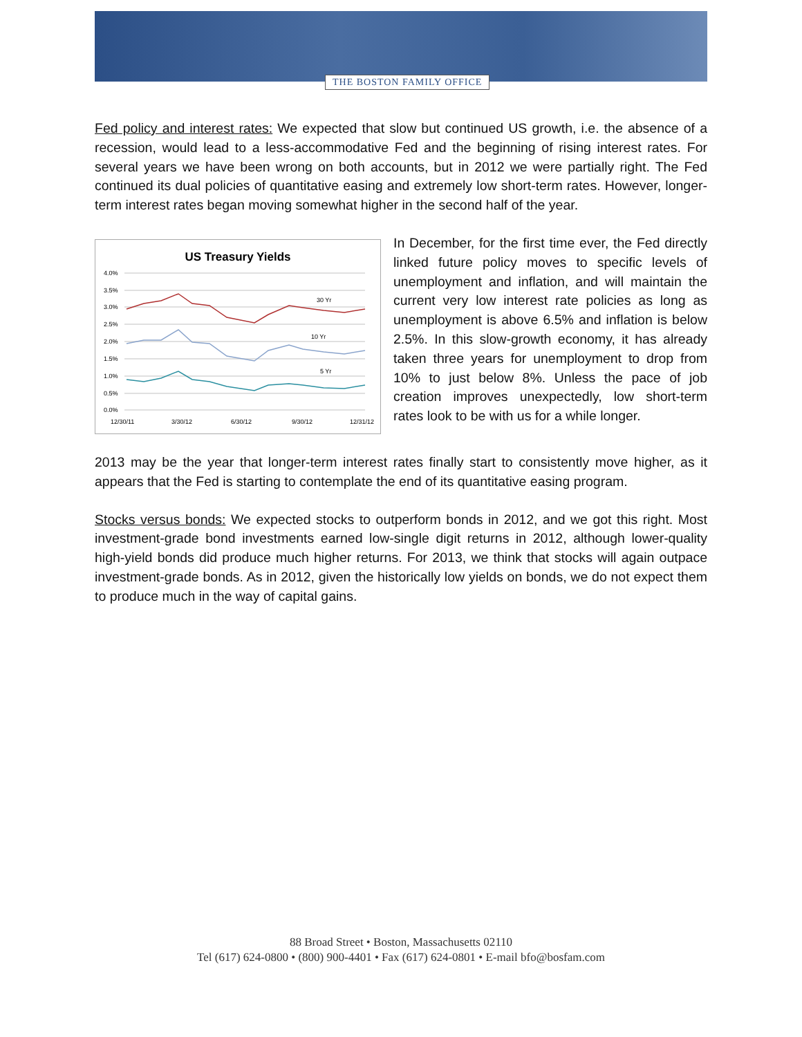THE BOSTON FAMILY OFFICE
Fed policy and interest rates: We expected that slow but continued US growth, i.e. the absence of a recession, would lead to a less-accommodative Fed and the beginning of rising interest rates. For several years we have been wrong on both accounts, but in 2012 we were partially right. The Fed continued its dual policies of quantitative easing and extremely low short-term rates. However, longer-term interest rates began moving somewhat higher in the second half of the year.
US Treasury Yields
4.0%
3.5%
3.0%
2.5%
2.0%
1.5%
1.0%
0.5%
0.0%
30 Yr
10 Yr
5 Yr
12/30/11
3/30/12
6/30/12
9/30/12
12/31/12
In December, for the first time ever, the Fed directly linked future policy moves to specific levels of unemployment and inflation, and will maintain the current very low interest rate policies as long as unemployment is above 6.5% and inflation is below 2.5%. In this slow-growth economy, it has already taken three years for unemployment to drop from 10% to just below 8%. Unless the pace of job creation improves unexpectedly, low short-term rates look to be with us for a while longer.
2013 may be the year that longer-term interest rates finally start to consistently move higher, as it appears that the Fed is starting to contemplate the end of its quantitative easing program.
Stocks versus bonds: We expected stocks to outperform bonds in 2012, and we got this right. Most investment-grade bond investments earned low-single digit returns in 2012, although lower-quality high-yield bonds did produce much higher returns. For 2013, we think that stocks will again outpace investment-grade bonds. As in 2012, given the historically low yields on bonds, we do not expect them to produce much in the way of capital gains.
88 Broad Street • Boston, Massachusetts 02110
Tel (617) 624-0800 • (800) 900-4401 • Fax (617) 624-0801 • E-mail bfo@bosfam.com